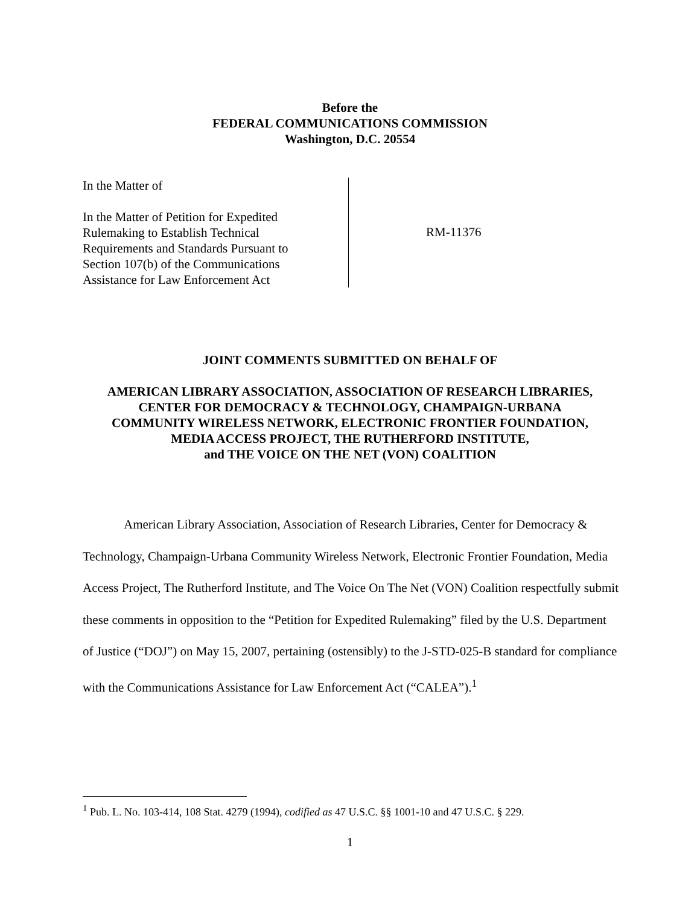Before the
FEDERAL COMMUNICATIONS COMMISSION
Washington, D.C. 20554
In the Matter of
In the Matter of Petition for Expedited
Rulemaking to Establish Technical
Requirements and Standards Pursuant to
Section 107(b) of the Communications
Assistance for Law Enforcement Act
RM-11376
JOINT COMMENTS SUBMITTED ON BEHALF OF
AMERICAN LIBRARY ASSOCIATION, ASSOCIATION OF RESEARCH LIBRARIES,
CENTER FOR DEMOCRACY & TECHNOLOGY, CHAMPAIGN-URBANA
COMMUNITY WIRELESS NETWORK, ELECTRONIC FRONTIER FOUNDATION,
MEDIA ACCESS PROJECT, THE RUTHERFORD INSTITUTE,
and THE VOICE ON THE NET (VON) COALITION
American Library Association, Association of Research Libraries, Center for Democracy & Technology, Champaign-Urbana Community Wireless Network, Electronic Frontier Foundation, Media Access Project, The Rutherford Institute, and The Voice On The Net (VON) Coalition respectfully submit these comments in opposition to the “Petition for Expedited Rulemaking” filed by the U.S. Department of Justice (“DOJ”) on May 15, 2007, pertaining (ostensibly) to the J-STD-025-B standard for compliance with the Communications Assistance for Law Enforcement Act (“CALEA”).<sup>1</sup>
<sup>1</sup> Pub. L. No. 103-414, 108 Stat. 4279 (1994), codified as 47 U.S.C. §§ 1001-10 and 47 U.S.C. § 229.
1